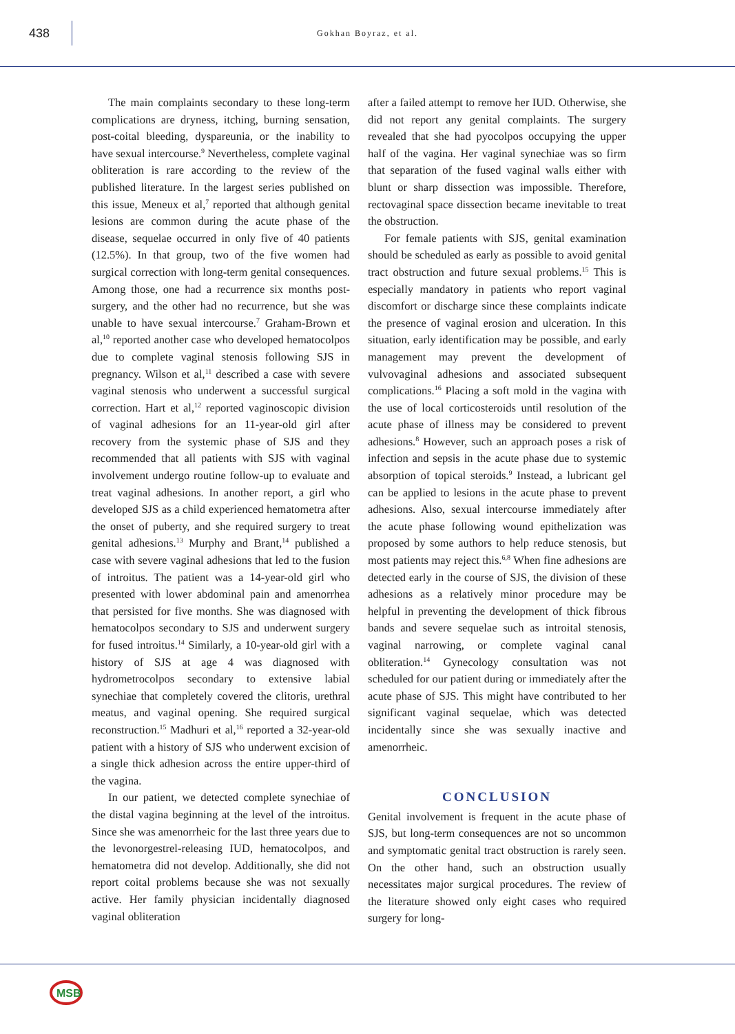438
Gokhan Boyraz, et al.
The main complaints secondary to these long-term complications are dryness, itching, burning sensation, post-coital bleeding, dyspareunia, or the inability to have sexual intercourse.<sup>9</sup> Nevertheless, complete vaginal obliteration is rare according to the review of the published literature. In the largest series published on this issue, Meneux et al,<sup>7</sup> reported that although genital lesions are common during the acute phase of the disease, sequelae occurred in only five of 40 patients (12.5%). In that group, two of the five women had surgical correction with long-term genital consequences. Among those, one had a recurrence six months post-surgery, and the other had no recurrence, but she was unable to have sexual intercourse.<sup>7</sup> Graham-Brown et al,<sup>10</sup> reported another case who developed hematocolpos due to complete vaginal stenosis following SJS in pregnancy. Wilson et al,<sup>11</sup> described a case with severe vaginal stenosis who underwent a successful surgical correction. Hart et al,<sup>12</sup> reported vaginoscopic division of vaginal adhesions for an 11-year-old girl after recovery from the systemic phase of SJS and they recommended that all patients with SJS with vaginal involvement undergo routine follow-up to evaluate and treat vaginal adhesions. In another report, a girl who developed SJS as a child experienced hematometra after the onset of puberty, and she required surgery to treat genital adhesions.<sup>13</sup> Murphy and Brant,<sup>14</sup> published a case with severe vaginal adhesions that led to the fusion of introitus. The patient was a 14-year-old girl who presented with lower abdominal pain and amenorrhea that persisted for five months. She was diagnosed with hematocolpos secondary to SJS and underwent surgery for fused introitus.<sup>14</sup> Similarly, a 10-year-old girl with a history of SJS at age 4 was diagnosed with hydrometrocolpos secondary to extensive labial synechiae that completely covered the clitoris, urethral meatus, and vaginal opening. She required surgical reconstruction.<sup>15</sup> Madhuri et al,<sup>16</sup> reported a 32-year-old patient with a history of SJS who underwent excision of a single thick adhesion across the entire upper-third of the vagina.
In our patient, we detected complete synechiae of the distal vagina beginning at the level of the introitus. Since she was amenorrheic for the last three years due to the levonorgestrel-releasing IUD, hematocolpos, and hematometra did not develop. Additionally, she did not report coital problems because she was not sexually active. Her family physician incidentally diagnosed vaginal obliteration
after a failed attempt to remove her IUD. Otherwise, she did not report any genital complaints. The surgery revealed that she had pyocolpos occupying the upper half of the vagina. Her vaginal synechiae was so firm that separation of the fused vaginal walls either with blunt or sharp dissection was impossible. Therefore, rectovaginal space dissection became inevitable to treat the obstruction.
For female patients with SJS, genital examination should be scheduled as early as possible to avoid genital tract obstruction and future sexual problems.<sup>15</sup> This is especially mandatory in patients who report vaginal discomfort or discharge since these complaints indicate the presence of vaginal erosion and ulceration. In this situation, early identification may be possible, and early management may prevent the development of vulvovaginal adhesions and associated subsequent complications.<sup>16</sup> Placing a soft mold in the vagina with the use of local corticosteroids until resolution of the acute phase of illness may be considered to prevent adhesions.<sup>8</sup> However, such an approach poses a risk of infection and sepsis in the acute phase due to systemic absorption of topical steroids.<sup>9</sup> Instead, a lubricant gel can be applied to lesions in the acute phase to prevent adhesions. Also, sexual intercourse immediately after the acute phase following wound epithelization was proposed by some authors to help reduce stenosis, but most patients may reject this.<sup>6,8</sup> When fine adhesions are detected early in the course of SJS, the division of these adhesions as a relatively minor procedure may be helpful in preventing the development of thick fibrous bands and severe sequelae such as introital stenosis, vaginal narrowing, or complete vaginal canal obliteration.<sup>14</sup> Gynecology consultation was not scheduled for our patient during or immediately after the acute phase of SJS. This might have contributed to her significant vaginal sequelae, which was detected incidentally since she was sexually inactive and amenorrheic.
CONCLUSION
Genital involvement is frequent in the acute phase of SJS, but long-term consequences are not so uncommon and symptomatic genital tract obstruction is rarely seen. On the other hand, such an obstruction usually necessitates major surgical procedures. The review of the literature showed only eight cases who required surgery for long-
MSB